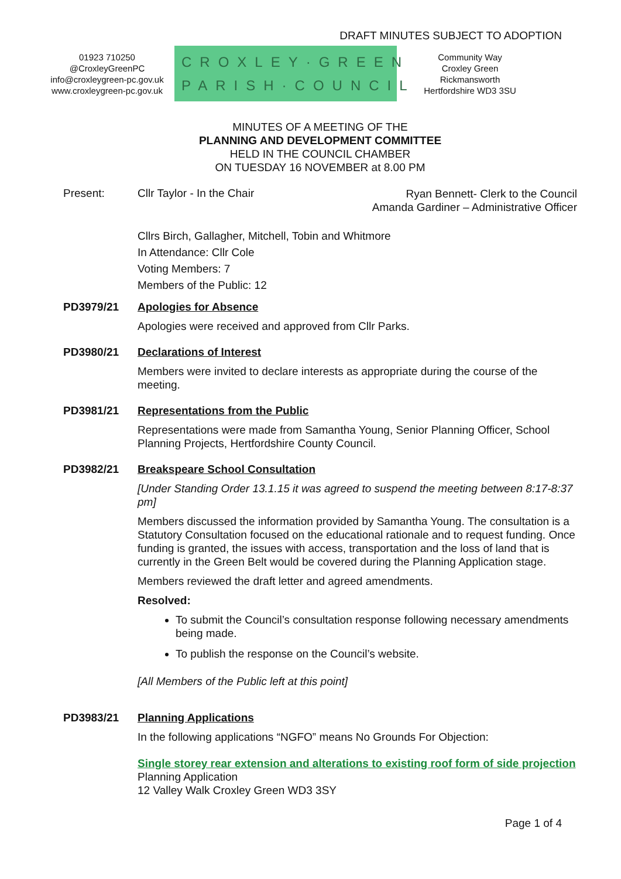DRAFT MINUTES SUBJECT TO ADOPTION
01923 710250
@CroxleyGreenPC
info@croxleygreen-pc.gov.uk
www.croxleygreen-pc.gov.uk
CROXLEY·GREEN
PARISH·COUNCIL
Community Way
Croxley Green
Rickmansworth
Hertfordshire WD3 3SU
MINUTES OF A MEETING OF THE
PLANNING AND DEVELOPMENT COMMITTEE
HELD IN THE COUNCIL CHAMBER
ON TUESDAY 16 NOVEMBER at 8.00 PM
Present: Cllr Taylor - In the Chair Ryan Bennett- Clerk to the Council
Amanda Gardiner – Administrative Officer
Cllrs Birch, Gallagher, Mitchell, Tobin and Whitmore
In Attendance: Cllr Cole
Voting Members: 7
Members of the Public: 12
PD3979/21 Apologies for Absence
Apologies were received and approved from Cllr Parks.
PD3980/21 Declarations of Interest
Members were invited to declare interests as appropriate during the course of the meeting.
PD3981/21 Representations from the Public
Representations were made from Samantha Young, Senior Planning Officer, School Planning Projects, Hertfordshire County Council.
PD3982/21 Breakspeare School Consultation
[Under Standing Order 13.1.15 it was agreed to suspend the meeting between 8:17-8:37 pm]
Members discussed the information provided by Samantha Young. The consultation is a Statutory Consultation focused on the educational rationale and to request funding. Once funding is granted, the issues with access, transportation and the loss of land that is currently in the Green Belt would be covered during the Planning Application stage.
Members reviewed the draft letter and agreed amendments.
Resolved:
To submit the Council’s consultation response following necessary amendments being made.
To publish the response on the Council’s website.
[All Members of the Public left at this point]
PD3983/21 Planning Applications
In the following applications “NGFO” means No Grounds For Objection:
Single storey rear extension and alterations to existing roof form of side projection
Planning Application
12 Valley Walk Croxley Green WD3 3SY
Page 1 of 4